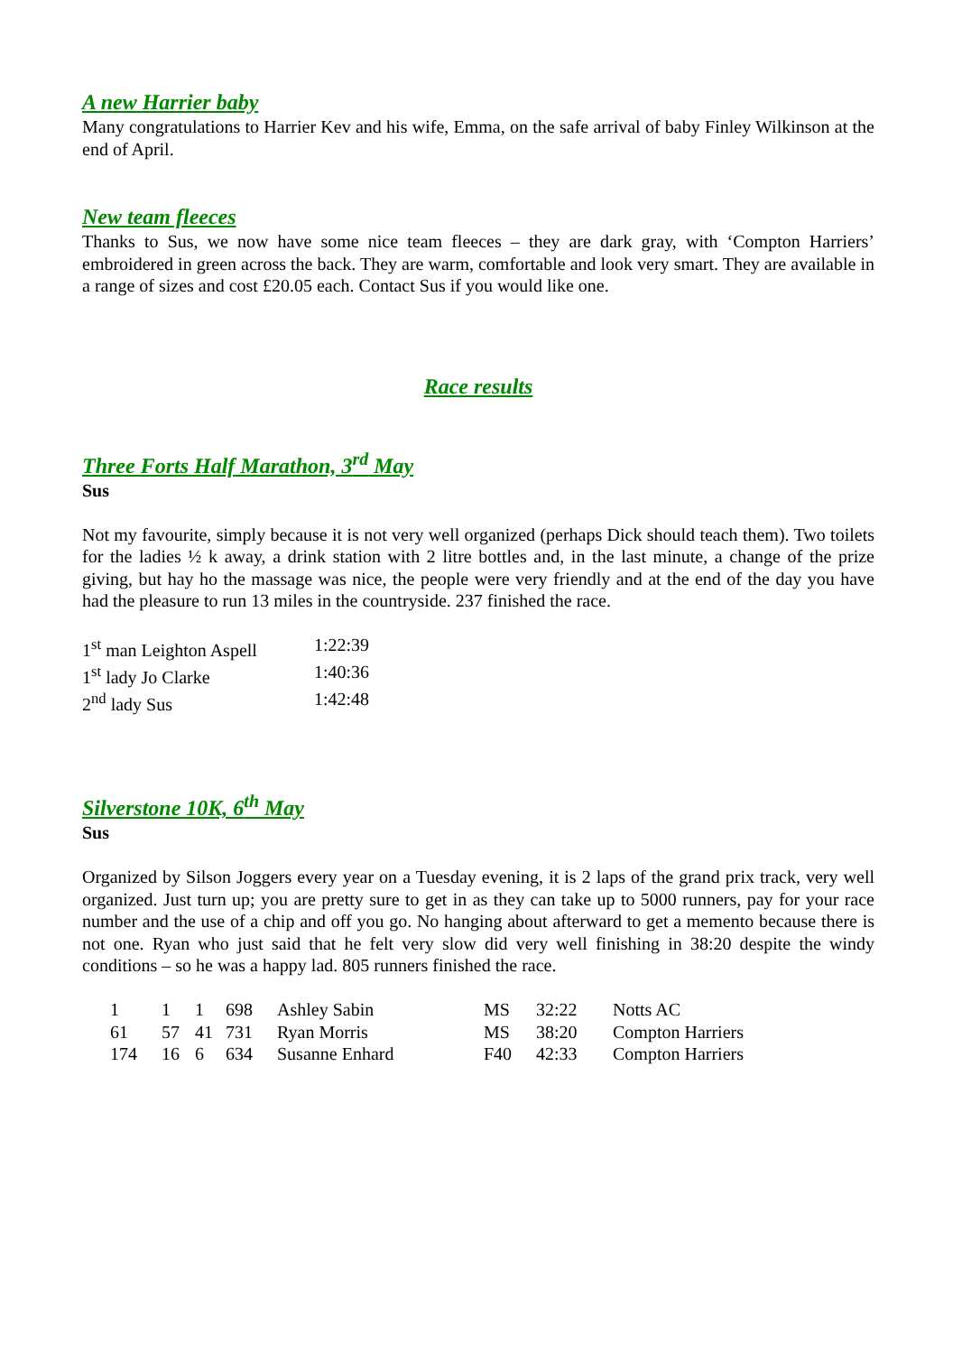A new Harrier baby
Many congratulations to Harrier Kev and his wife, Emma, on the safe arrival of baby Finley Wilkinson at the end of April.
New team fleeces
Thanks to Sus, we now have some nice team fleeces – they are dark gray, with ‘Compton Harriers’ embroidered in green across the back. They are warm, comfortable and look very smart. They are available in a range of sizes and cost £20.05 each. Contact Sus if you would like one.
Race results
Three Forts Half Marathon, 3<sup>rd</sup> May
Sus
Not my favourite, simply because it is not very well organized (perhaps Dick should teach them). Two toilets for the ladies ½ k away, a drink station with 2 litre bottles and, in the last minute, a change of the prize giving, but hay ho the massage was nice, the people were very friendly and at the end of the day you have had the pleasure to run 13 miles in the countryside. 237 finished the race.
| 1<sup>st</sup> man Leighton Aspell | 1:22:39 |
| 1<sup>st</sup> lady Jo Clarke | 1:40:36 |
| 2<sup>nd</sup> lady Sus | 1:42:48 |
Silverstone 10K, 6<sup>th</sup> May
Sus
Organized by Silson Joggers every year on a Tuesday evening, it is 2 laps of the grand prix track, very well organized. Just turn up; you are pretty sure to get in as they can take up to 5000 runners, pay for your race number and the use of a chip and off you go. No hanging about afterward to get a memento because there is not one. Ryan who just said that he felt very slow did very well finishing in 38:20 despite the windy conditions – so he was a happy lad. 805 runners finished the race.
| 1 | 1 | 1 | 698 | Ashley Sabin | MS | 32:22 | Notts AC |
| 61 | 57 | 41 | 731 | Ryan Morris | MS | 38:20 | Compton Harriers |
| 174 | 16 | 6 | 634 | Susanne Enhard | F40 | 42:33 | Compton Harriers |